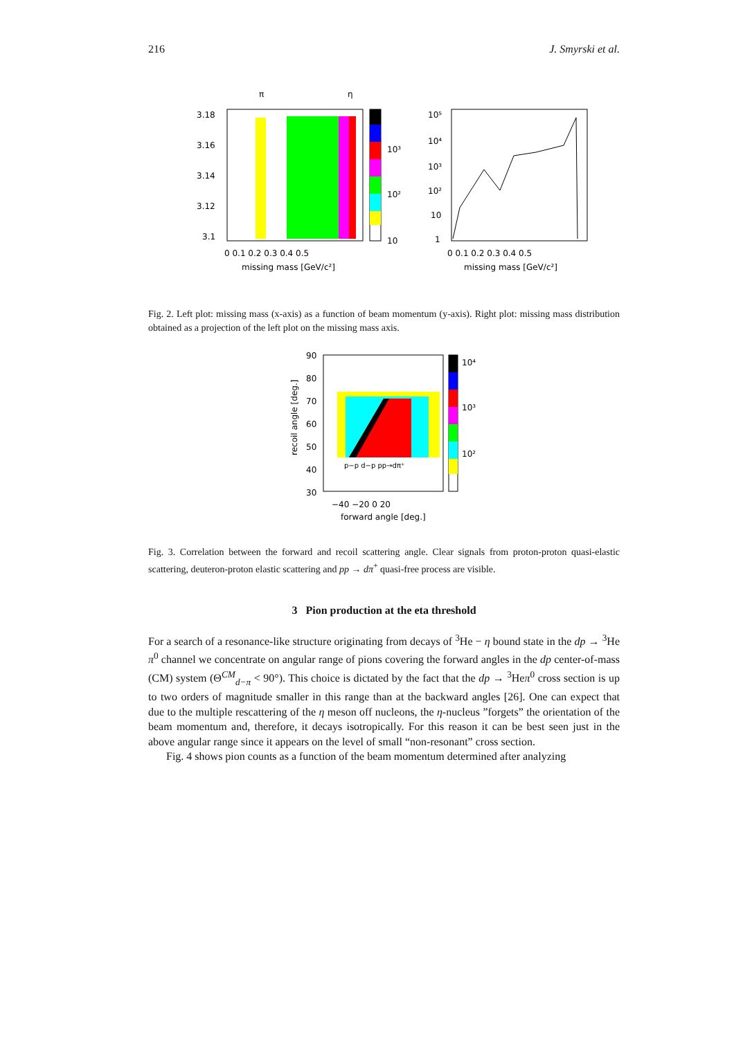216 J. Smyrski et al.
π
η
3.18
3.16
3.14
3.12
3.1
0 0.1 0.2 0.3 0.4 0.5
missing mass [GeV/c²]
10³
10²
10
10⁵
10⁴
10³
10²
10
1
0 0.1 0.2 0.3 0.4 0.5
missing mass [GeV/c²]
Fig. 2. Left plot: missing mass (x-axis) as a function of beam momentum (y-axis). Right plot: missing mass distribution obtained as a projection of the left plot on the missing mass axis.
90
80
70
60
50
40
30
p−p d−p pp→dπ⁺
10⁴
10³
10²
−40 −20 0 20
forward angle [deg.]
recoil angle [deg.]
Fig. 3. Correlation between the forward and recoil scattering angle. Clear signals from proton-proton quasi-elastic scattering, deuteron-proton elastic scattering and pp → dπ<sup>+</sup> quasi-free process are visible.
3 Pion production at the eta threshold
For a search of a resonance-like structure originating from decays of <sup>3</sup>He − η bound state in the dp → <sup>3</sup>He π<sup>0</sup> channel we concentrate on angular range of pions covering the forward angles in the dp center-of-mass (CM) system (Θ<sup>CM</sup><sub>d−π</sub> < 90°). This choice is dictated by the fact that the dp → <sup>3</sup>Heπ<sup>0</sup> cross section is up to two orders of magnitude smaller in this range than at the backward angles [26]. One can expect that due to the multiple rescattering of the η meson off nucleons, the η-nucleus ”forgets” the orientation of the beam momentum and, therefore, it decays isotropically. For this reason it can be best seen just in the above angular range since it appears on the level of small “non-resonant” cross section.
Fig. 4 shows pion counts as a function of the beam momentum determined after analyzing